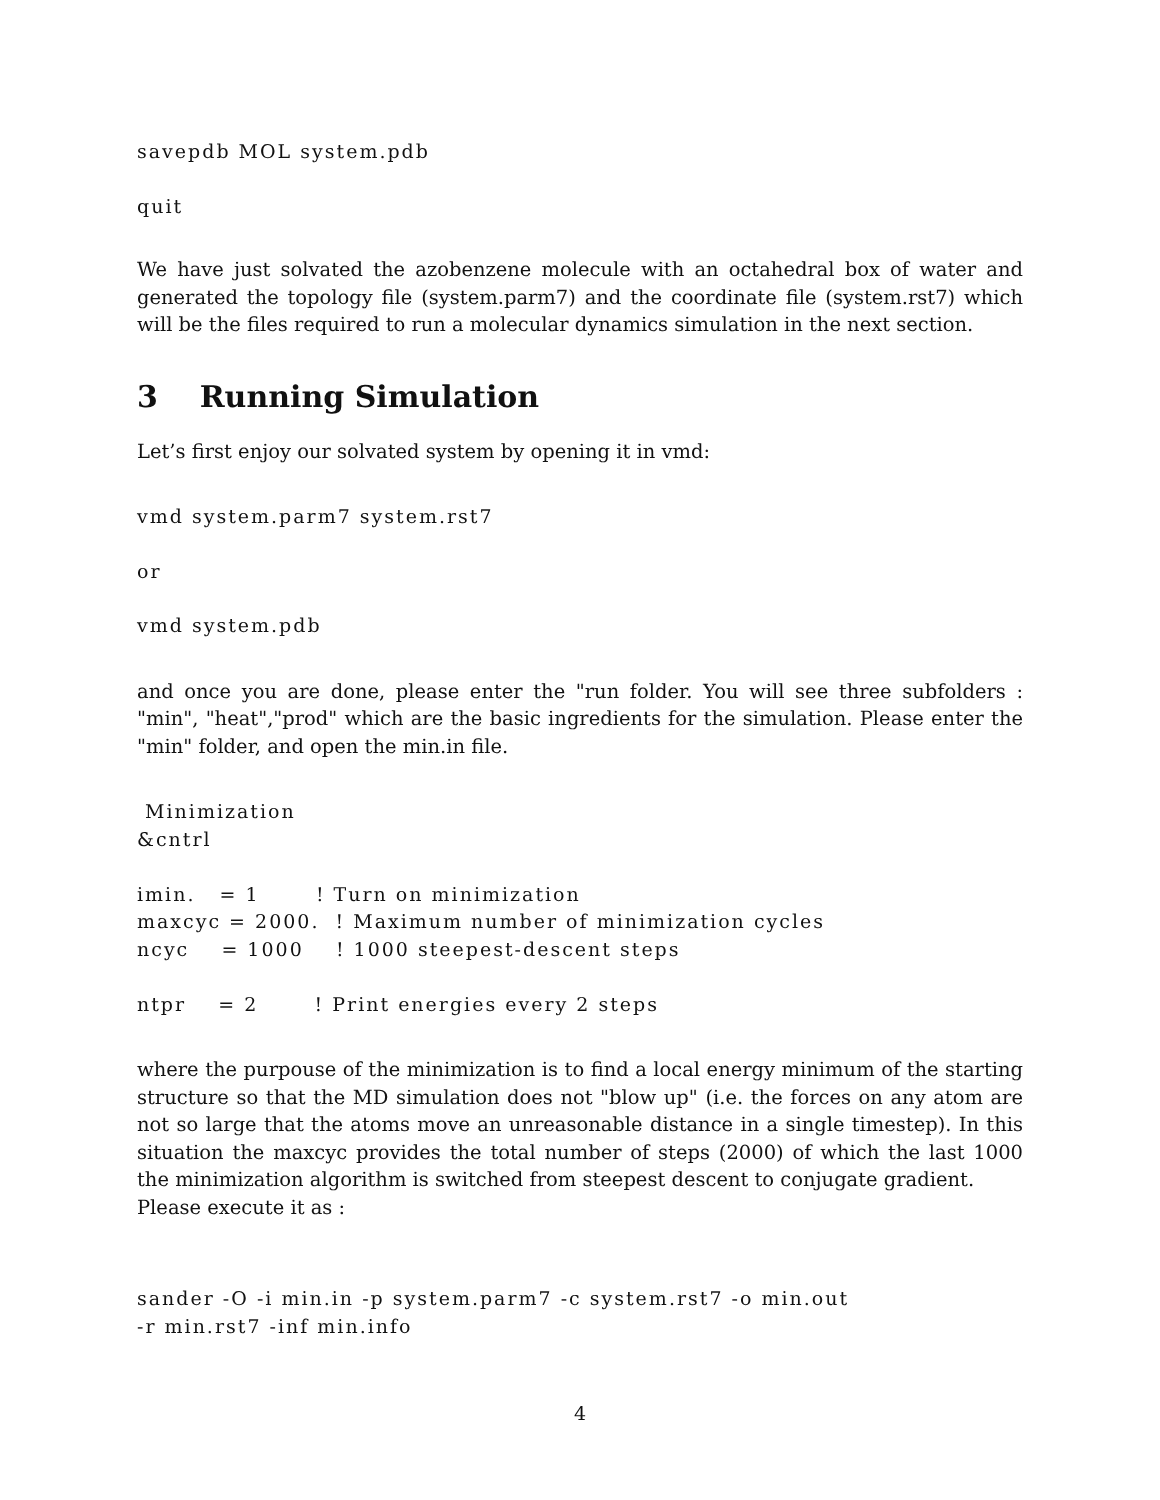savepdb MOL system.pdb
quit
We have just solvated the azobenzene molecule with an octahedral box of water and generated the topology file (system.parm7) and the coordinate file (system.rst7) which will be the files required to run a molecular dynamics simulation in the next section.
3 Running Simulation
Let’s first enjoy our solvated system by opening it in vmd:
vmd system.parm7 system.rst7
or
vmd system.pdb
and once you are done, please enter the "run folder. You will see three subfolders : "min", "heat","prod" which are the basic ingredients for the simulation. Please enter the "min" folder, and open the min.in file.
 Minimization
&cntrl

imin.   = 1       ! Turn on minimization
maxcyc = 2000.  ! Maximum number of minimization cycles
ncyc    = 1000    ! 1000 steepest-descent steps

ntpr    = 2       ! Print energies every 2 steps
where the purpouse of the minimization is to find a local energy minimum of the starting structure so that the MD simulation does not "blow up" (i.e. the forces on any atom are not so large that the atoms move an unreasonable distance in a single timestep). In this situation the maxcyc provides the total number of steps (2000) of which the last 1000 the minimization algorithm is switched from steepest descent to conjugate gradient.
Please execute it as :
sander -O -i min.in -p system.parm7 -c system.rst7 -o min.out
-r min.rst7 -inf min.info
4